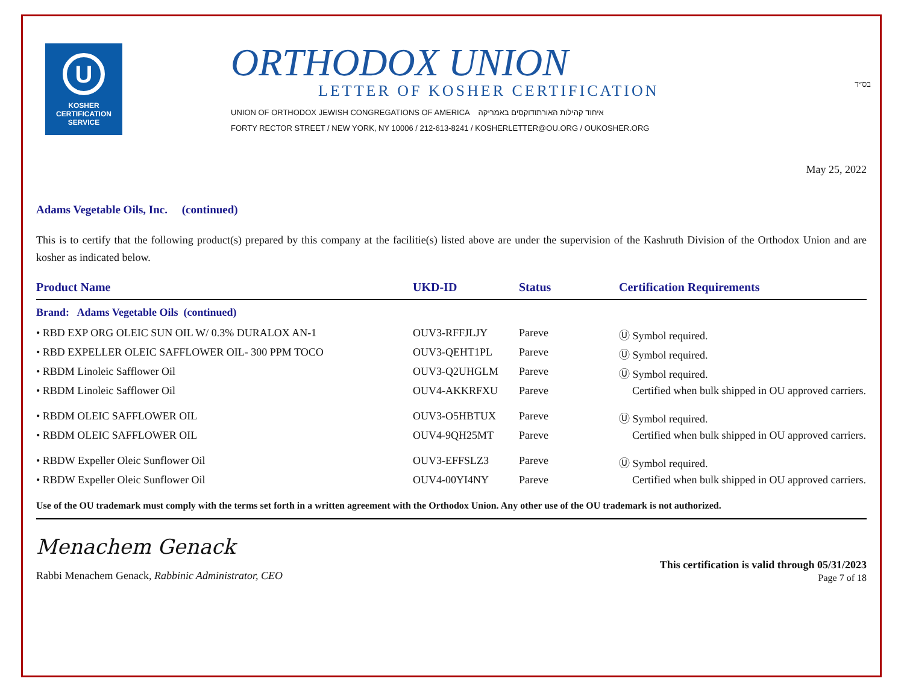U
KOSHER
CERTIFICATION
SERVICE
ORTHODOX UNION
LETTER OF KOSHER CERTIFICATION
UNION OF ORTHODOX JEWISH CONGREGATIONS OF AMERICA איחוד קהילות האורתודוקסים באמריקה
FORTY RECTOR STREET / NEW YORK, NY 10006 / 212-613-8241 / KOSHERLETTER@OU.ORG / OUKOSHER.ORG
בס״ד
May 25, 2022
Adams Vegetable Oils, Inc. (continued)
This is to certify that the following product(s) prepared by this company at the facilitie(s) listed above are under the supervision of the Kashruth Division of the Orthodox Union and are kosher as indicated below.
| Product Name | UKD-ID | Status | Certification Requirements |
| --- | --- | --- | --- |
| Brand: Adams Vegetable Oils (continued) | | | |
| • RBD EXP ORG OLEIC SUN OIL W/ 0.3% DURALOX AN-1 | OUV3-RFFJLJY | Pareve | Ⓤ Symbol required. |
| • RBD EXPELLER OLEIC SAFFLOWER OIL- 300 PPM TOCO | OUV3-QEHT1PL | Pareve | Ⓤ Symbol required. |
| • RBDM Linoleic Safflower Oil | OUV3-Q2UHGLM | Pareve | Ⓤ Symbol required. |
| • RBDM Linoleic Safflower Oil | OUV4-AKKRFXU | Pareve | Certified when bulk shipped in OU approved carriers. |
| • RBDM OLEIC SAFFLOWER OIL | OUV3-O5HBTUX | Pareve | Ⓤ Symbol required. |
| • RBDM OLEIC SAFFLOWER OIL | OUV4-9QH25MT | Pareve | Certified when bulk shipped in OU approved carriers. |
| • RBDW Expeller Oleic Sunflower Oil | OUV3-EFFSLZ3 | Pareve | Ⓤ Symbol required. |
| • RBDW Expeller Oleic Sunflower Oil | OUV4-00YI4NY | Pareve | Certified when bulk shipped in OU approved carriers. |
Use of the OU trademark must comply with the terms set forth in a written agreement with the Orthodox Union. Any other use of the OU trademark is not authorized.
Menachem Genack
Rabbi Menachem Genack, Rabbinic Administrator, CEO
This certification is valid through 05/31/2023
Page 7 of 18